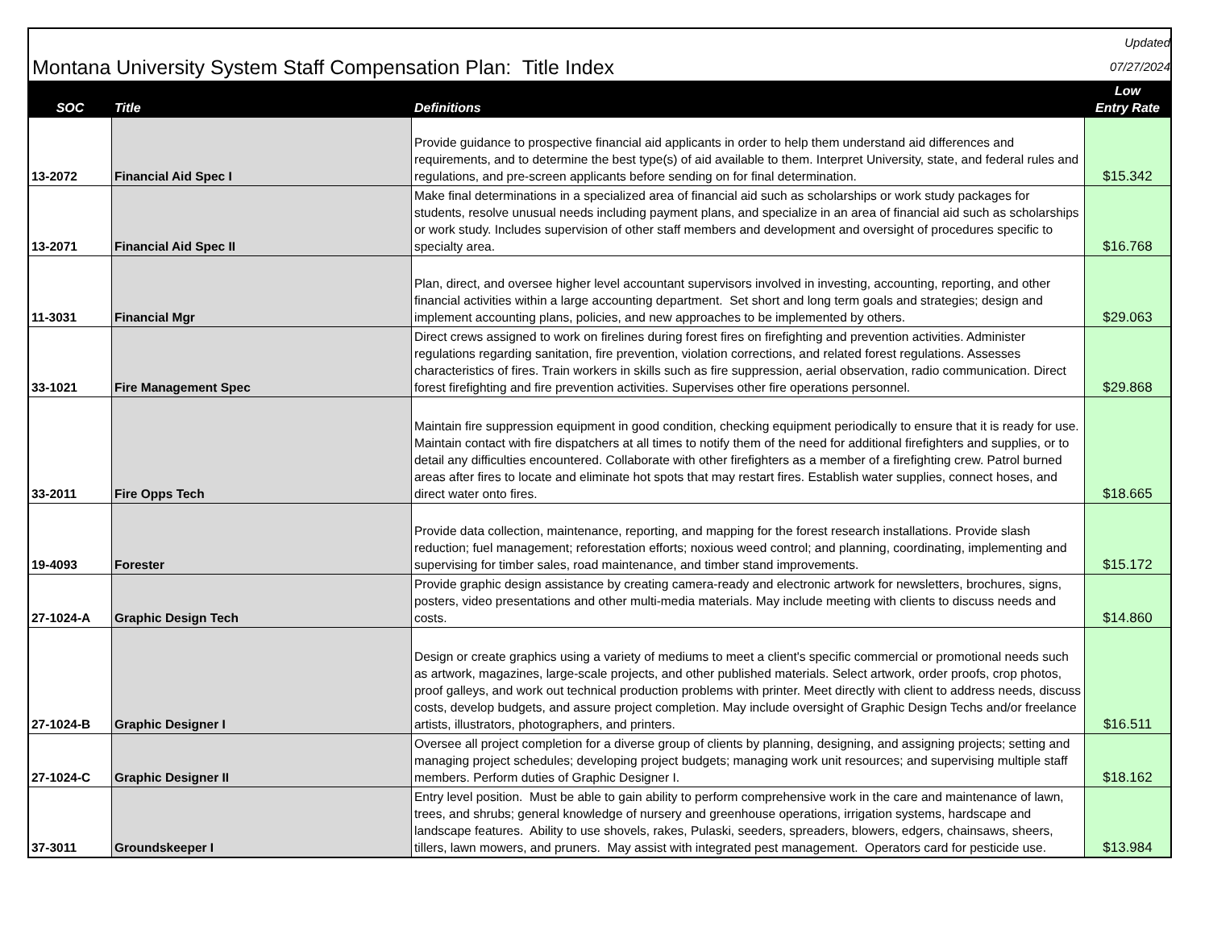| Montana University System Staff Compensation Plan: Title Index | | | Updated 07/27/2024 |
| SOC | Title | Definitions | Low Entry Rate |
| 13-2072 | Financial Aid Spec I | Provide guidance to prospective financial aid applicants in order to help them understand aid differences and requirements, and to determine the best type(s) of aid available to them. Interpret University, state, and federal rules and regulations, and pre-screen applicants before sending on for final determination. | $15.342 |
| 13-2071 | Financial Aid Spec II | Make final determinations in a specialized area of financial aid such as scholarships or work study packages for students, resolve unusual needs including payment plans, and specialize in an area of financial aid such as scholarships or work study. Includes supervision of other staff members and development and oversight of procedures specific to specialty area. | $16.768 |
| 11-3031 | Financial Mgr | Plan, direct, and oversee higher level accountant supervisors involved in investing, accounting, reporting, and other financial activities within a large accounting department. Set short and long term goals and strategies; design and implement accounting plans, policies, and new approaches to be implemented by others. | $29.063 |
| 33-1021 | Fire Management Spec | Direct crews assigned to work on firelines during forest fires on firefighting and prevention activities. Administer regulations regarding sanitation, fire prevention, violation corrections, and related forest regulations. Assesses characteristics of fires. Train workers in skills such as fire suppression, aerial observation, radio communication. Direct forest firefighting and fire prevention activities. Supervises other fire operations personnel. | $29.868 |
| 33-2011 | Fire Opps Tech | Maintain fire suppression equipment in good condition, checking equipment periodically to ensure that it is ready for use. Maintain contact with fire dispatchers at all times to notify them of the need for additional firefighters and supplies, or to detail any difficulties encountered. Collaborate with other firefighters as a member of a firefighting crew. Patrol burned areas after fires to locate and eliminate hot spots that may restart fires. Establish water supplies, connect hoses, and direct water onto fires. | $18.665 |
| 19-4093 | Forester | Provide data collection, maintenance, reporting, and mapping for the forest research installations. Provide slash reduction; fuel management; reforestation efforts; noxious weed control; and planning, coordinating, implementing and supervising for timber sales, road maintenance, and timber stand improvements. | $15.172 |
| 27-1024-A | Graphic Design Tech | Provide graphic design assistance by creating camera-ready and electronic artwork for newsletters, brochures, signs, posters, video presentations and other multi-media materials. May include meeting with clients to discuss needs and costs. | $14.860 |
| 27-1024-B | Graphic Designer I | Design or create graphics using a variety of mediums to meet a client's specific commercial or promotional needs such as artwork, magazines, large-scale projects, and other published materials. Select artwork, order proofs, crop photos, proof galleys, and work out technical production problems with printer. Meet directly with client to address needs, discuss costs, develop budgets, and assure project completion. May include oversight of Graphic Design Techs and/or freelance artists, illustrators, photographers, and printers. | $16.511 |
| 27-1024-C | Graphic Designer II | Oversee all project completion for a diverse group of clients by planning, designing, and assigning projects; setting and managing project schedules; developing project budgets; managing work unit resources; and supervising multiple staff members. Perform duties of Graphic Designer I. | $18.162 |
| 37-3011 | Groundskeeper I | Entry level position. Must be able to gain ability to perform comprehensive work in the care and maintenance of lawn, trees, and shrubs; general knowledge of nursery and greenhouse operations, irrigation systems, hardscape and landscape features. Ability to use shovels, rakes, Pulaski, seeders, spreaders, blowers, edgers, chainsaws, sheers, tillers, lawn mowers, and pruners. May assist with integrated pest management. Operators card for pesticide use. | $13.984 |